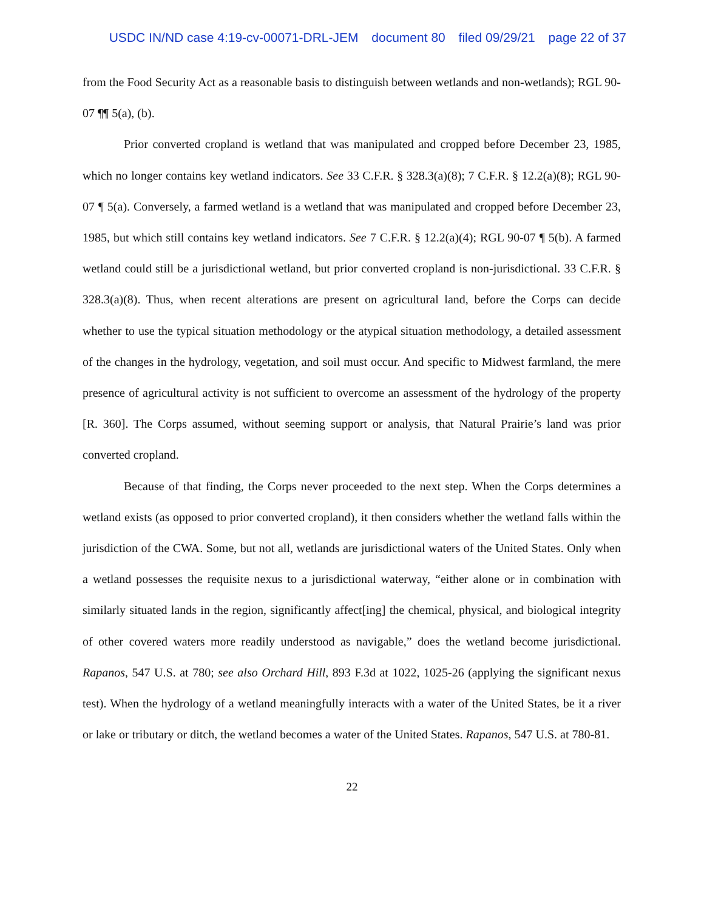USDC IN/ND case 4:19-cv-00071-DRL-JEM document 80 filed 09/29/21 page 22 of 37
from the Food Security Act as a reasonable basis to distinguish between wetlands and non-wetlands); RGL 90-07 ¶¶ 5(a), (b).
Prior converted cropland is wetland that was manipulated and cropped before December 23, 1985, which no longer contains key wetland indicators. See 33 C.F.R. § 328.3(a)(8); 7 C.F.R. § 12.2(a)(8); RGL 90-07 ¶ 5(a). Conversely, a farmed wetland is a wetland that was manipulated and cropped before December 23, 1985, but which still contains key wetland indicators. See 7 C.F.R. § 12.2(a)(4); RGL 90-07 ¶ 5(b). A farmed wetland could still be a jurisdictional wetland, but prior converted cropland is non-jurisdictional. 33 C.F.R. § 328.3(a)(8). Thus, when recent alterations are present on agricultural land, before the Corps can decide whether to use the typical situation methodology or the atypical situation methodology, a detailed assessment of the changes in the hydrology, vegetation, and soil must occur. And specific to Midwest farmland, the mere presence of agricultural activity is not sufficient to overcome an assessment of the hydrology of the property [R. 360]. The Corps assumed, without seeming support or analysis, that Natural Prairie’s land was prior converted cropland.
Because of that finding, the Corps never proceeded to the next step. When the Corps determines a wetland exists (as opposed to prior converted cropland), it then considers whether the wetland falls within the jurisdiction of the CWA. Some, but not all, wetlands are jurisdictional waters of the United States. Only when a wetland possesses the requisite nexus to a jurisdictional waterway, “either alone or in combination with similarly situated lands in the region, significantly affect[ing] the chemical, physical, and biological integrity of other covered waters more readily understood as navigable,” does the wetland become jurisdictional. Rapanos, 547 U.S. at 780; see also Orchard Hill, 893 F.3d at 1022, 1025-26 (applying the significant nexus test). When the hydrology of a wetland meaningfully interacts with a water of the United States, be it a river or lake or tributary or ditch, the wetland becomes a water of the United States. Rapanos, 547 U.S. at 780-81.
22